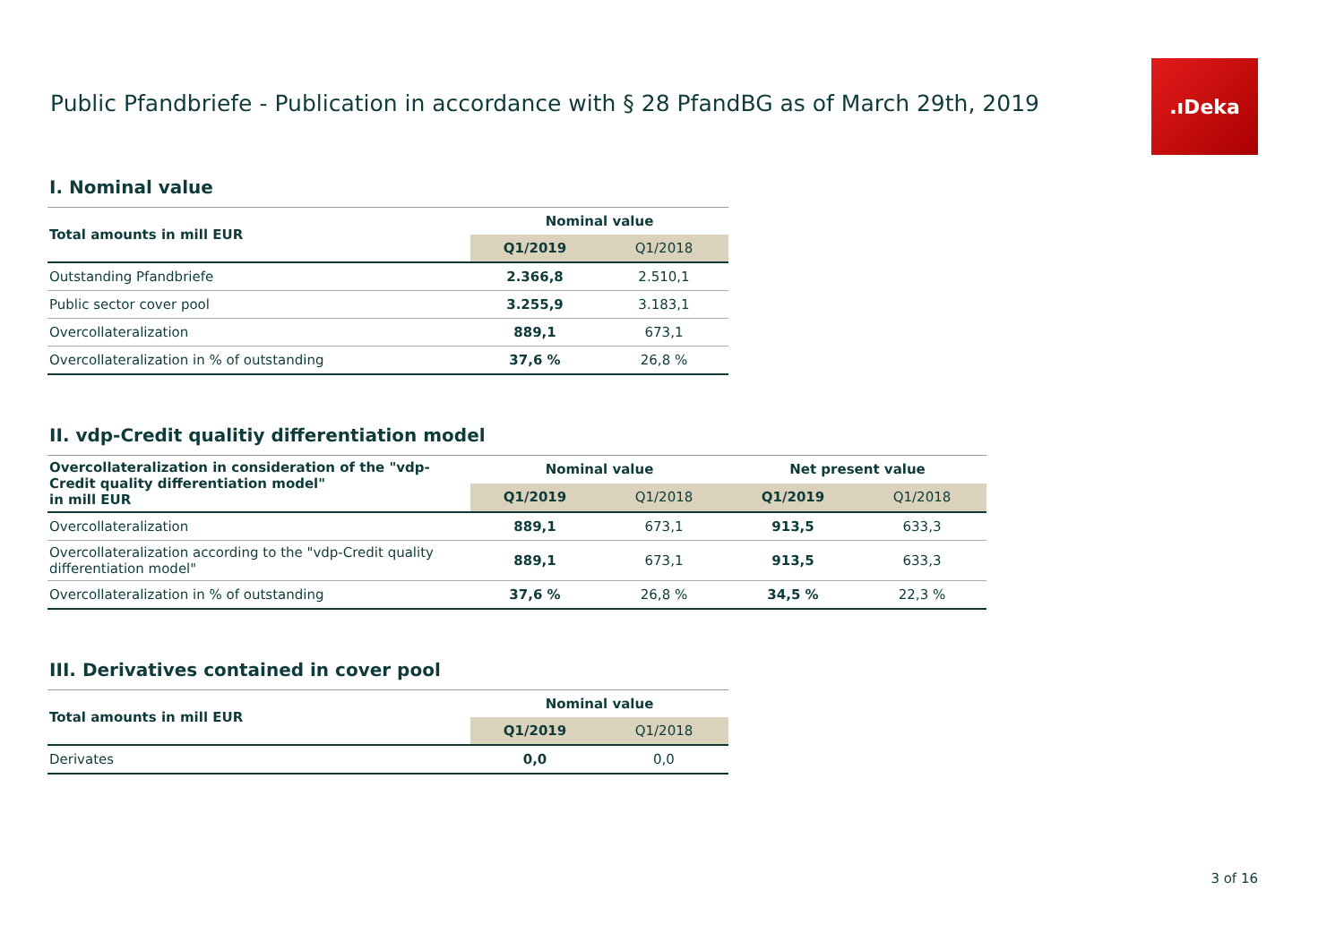Public Pfandbriefe - Publication in accordance with § 28 PfandBG as of March 29th, 2019
.ıDeka
I. Nominal value
| Total amounts in mill EUR | Nominal value | |
| --- | --- | --- |
| | Q1/2019 | Q1/2018 |
| Outstanding Pfandbriefe | 2.366,8 | 2.510,1 |
| Public sector cover pool | 3.255,9 | 3.183,1 |
| Overcollateralization | 889,1 | 673,1 |
| Overcollateralization in % of outstanding | 37,6 % | 26,8 % |
II. vdp-Credit qualitiy differentiation model
| Overcollateralization in consideration of the "vdp-Credit quality differentiation model" in mill EUR | Nominal value | | Net present value | |
| --- | --- | --- | --- | --- |
| | Q1/2019 | Q1/2018 | Q1/2019 | Q1/2018 |
| Overcollateralization | 889,1 | 673,1 | 913,5 | 633,3 |
| Overcollateralization according to the "vdp-Credit quality differentiation model" | 889,1 | 673,1 | 913,5 | 633,3 |
| Overcollateralization in % of outstanding | 37,6 % | 26,8 % | 34,5 % | 22,3 % |
III. Derivatives contained in cover pool
| Total amounts in mill EUR | Nominal value | |
| --- | --- | --- |
| | Q1/2019 | Q1/2018 |
| Derivates | 0,0 | 0,0 |
3 of 16